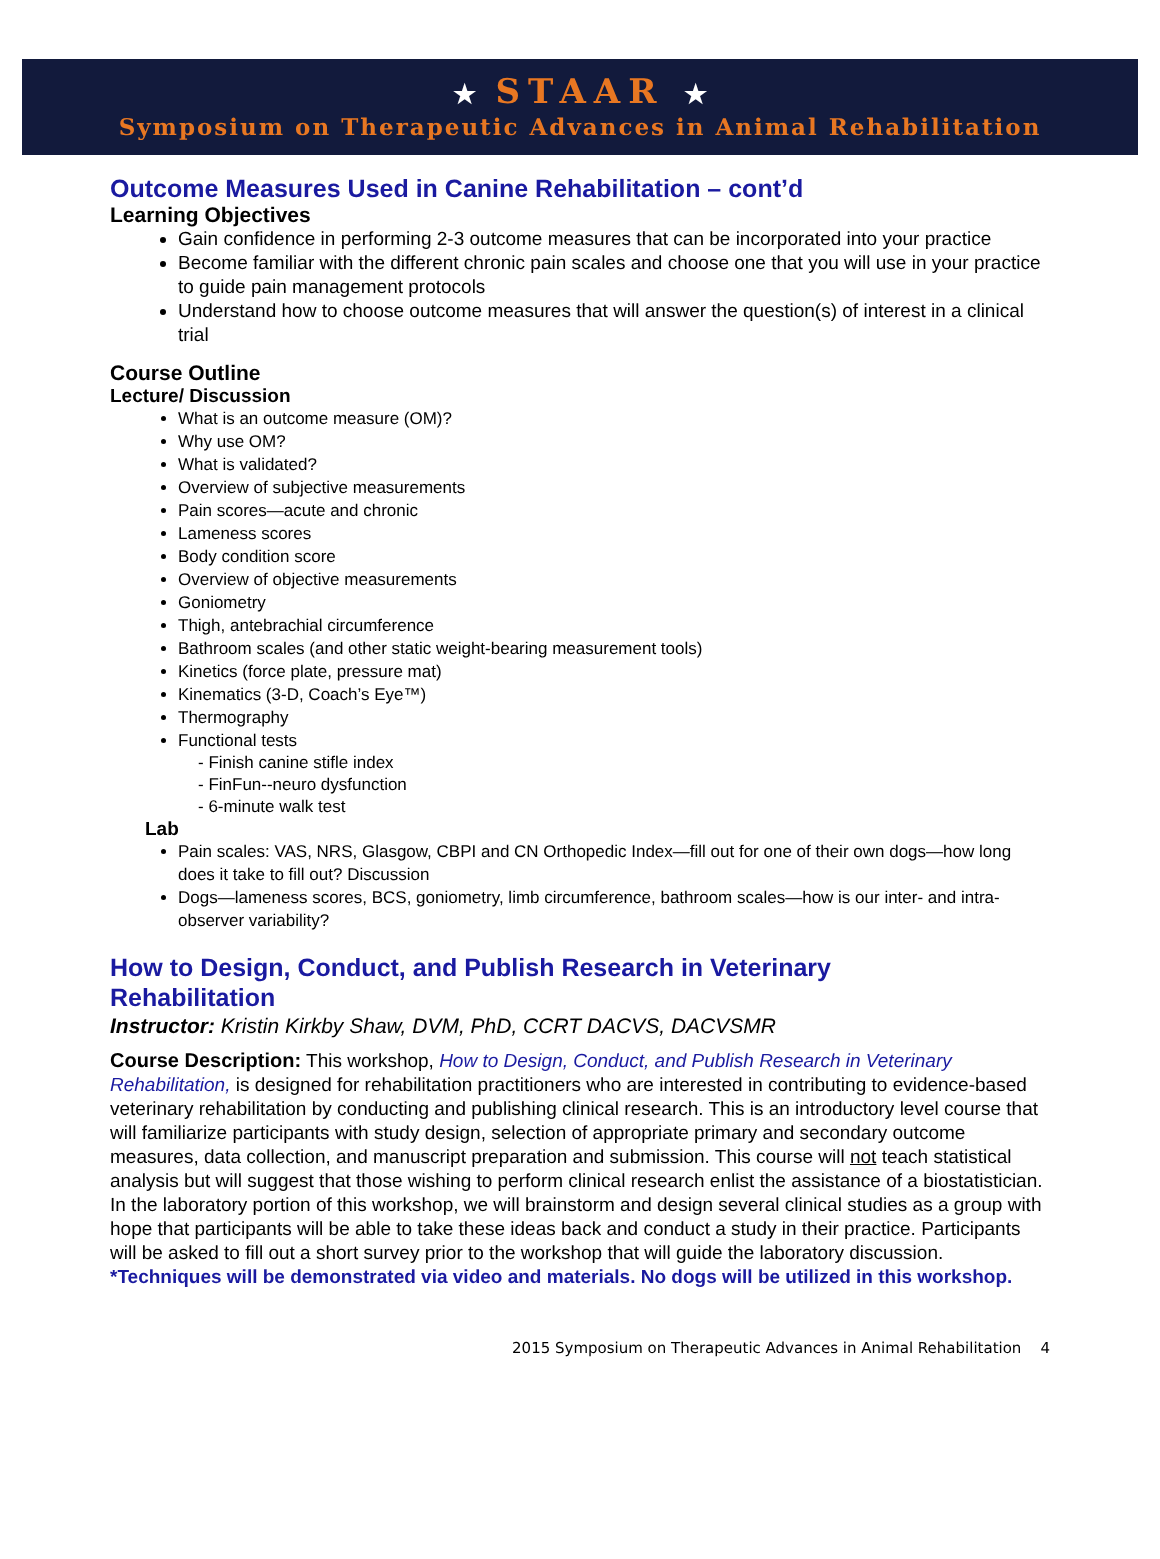★ STAAR ★
Symposium on Therapeutic Advances in Animal Rehabilitation
Outcome Measures Used in Canine Rehabilitation – cont’d
Learning Objectives
Gain confidence in performing 2-3 outcome measures that can be incorporated into your practice
Become familiar with the different chronic pain scales and choose one that you will use in your practice to guide pain management protocols
Understand how to choose outcome measures that will answer the question(s) of interest in a clinical trial
Course Outline
Lecture/ Discussion
What is an outcome measure (OM)?
Why use OM?
What is validated?
Overview of subjective measurements
Pain scores—acute and chronic
Lameness scores
Body condition score
Overview of objective measurements
Goniometry
Thigh, antebrachial circumference
Bathroom scales (and other static weight-bearing measurement tools)
Kinetics (force plate, pressure mat)
Kinematics (3-D, Coach’s Eye™)
Thermography
Functional tests
- Finish canine stifle index
- FinFun--neuro dysfunction
- 6-minute walk test
Lab
Pain scales: VAS, NRS, Glasgow, CBPI and CN Orthopedic Index—fill out for one of their own dogs—how long does it take to fill out? Discussion
Dogs—lameness scores, BCS, goniometry, limb circumference, bathroom scales—how is our inter- and intra-observer variability?
How to Design, Conduct, and Publish Research in Veterinary
Rehabilitation
Instructor: Kristin Kirkby Shaw, DVM, PhD, CCRT DACVS, DACVSMR
Course Description: This workshop, How to Design, Conduct, and Publish Research in Veterinary Rehabilitation, is designed for rehabilitation practitioners who are interested in contributing to evidence-based veterinary rehabilitation by conducting and publishing clinical research. This is an introductory level course that will familiarize participants with study design, selection of appropriate primary and secondary outcome measures, data collection, and manuscript preparation and submission. This course will not teach statistical analysis but will suggest that those wishing to perform clinical research enlist the assistance of a biostatistician. In the laboratory portion of this workshop, we will brainstorm and design several clinical studies as a group with hope that participants will be able to take these ideas back and conduct a study in their practice. Participants will be asked to fill out a short survey prior to the workshop that will guide the laboratory discussion. *Techniques will be demonstrated via video and materials. No dogs will be utilized in this workshop.
2015 Symposium on Therapeutic Advances in Animal Rehabilitation 4